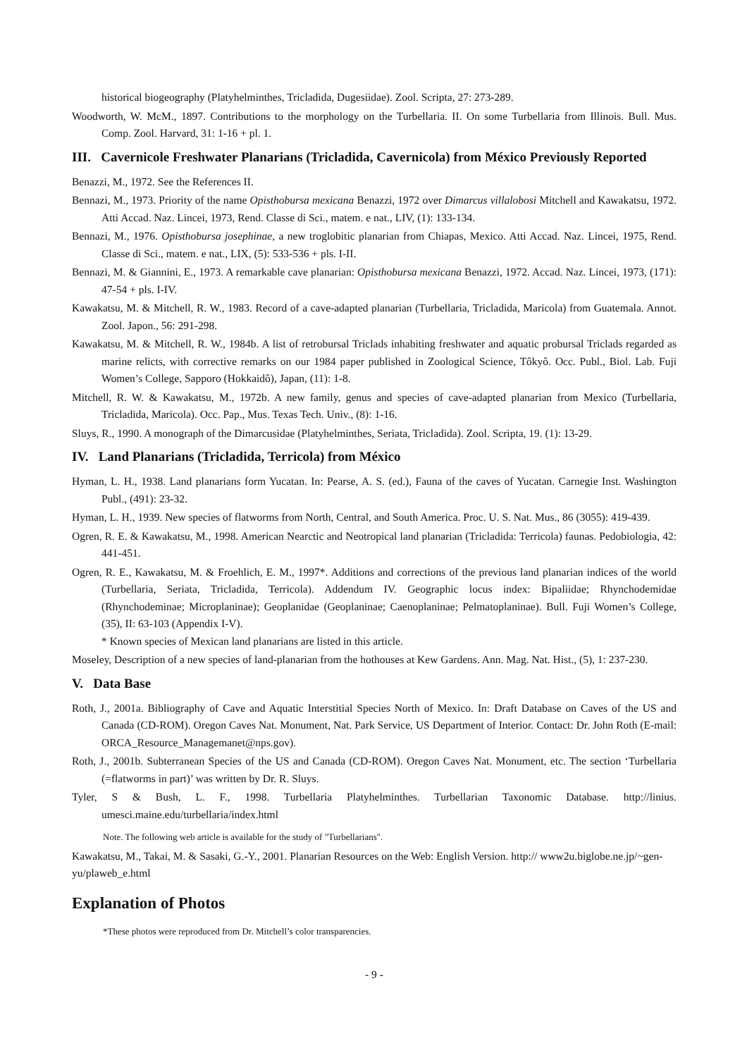historical biogeography (Platyhelminthes, Tricladida, Dugesiidae). Zool. Scripta, 27: 273-289.
Woodworth, W. McM., 1897. Contributions to the morphology on the Turbellaria. II. On some Turbellaria from Illinois. Bull. Mus. Comp. Zool. Harvard, 31: 1-16 + pl. 1.
III. Cavernicole Freshwater Planarians (Tricladida, Cavernicola) from México Previously Reported
Benazzi, M., 1972. See the References II.
Bennazi, M., 1973. Priority of the name Opisthobursa mexicana Benazzi, 1972 over Dimarcus villalobosi Mitchell and Kawakatsu, 1972. Atti Accad. Naz. Lincei, 1973, Rend. Classe di Sci., matem. e nat., LIV, (1): 133-134.
Bennazi, M., 1976. Opisthobursa josephinae, a new troglobitic planarian from Chiapas, Mexico. Atti Accad. Naz. Lincei, 1975, Rend. Classe di Sci., matem. e nat., LIX, (5): 533-536 + pls. I-II.
Bennazi, M. & Giannini, E., 1973. A remarkable cave planarian: Opisthobursa mexicana Benazzi, 1972. Accad. Naz. Lincei, 1973, (171): 47-54 + pls. I-IV.
Kawakatsu, M. & Mitchell, R. W., 1983. Record of a cave-adapted planarian (Turbellaria, Tricladida, Maricola) from Guatemala. Annot. Zool. Japon., 56: 291-298.
Kawakatsu, M. & Mitchell, R. W., 1984b. A list of retrobursal Triclads inhabiting freshwater and aquatic probursal Triclads regarded as marine relicts, with corrective remarks on our 1984 paper published in Zoological Science, Tôkyô. Occ. Publ., Biol. Lab. Fuji Women’s College, Sapporo (Hokkaidô), Japan, (11): 1-8.
Mitchell, R. W. & Kawakatsu, M., 1972b. A new family, genus and species of cave-adapted planarian from Mexico (Turbellaria, Tricladida, Maricola). Occ. Pap., Mus. Texas Tech. Univ., (8): 1-16.
Sluys, R., 1990. A monograph of the Dimarcusidae (Platyhelminthes, Seriata, Tricladida). Zool. Scripta, 19. (1): 13-29.
IV. Land Planarians (Tricladida, Terricola) from México
Hyman, L. H., 1938. Land planarians form Yucatan. In: Pearse, A. S. (ed.), Fauna of the caves of Yucatan. Carnegie Inst. Washington Publ., (491): 23-32.
Hyman, L. H., 1939. New species of flatworms from North, Central, and South America. Proc. U. S. Nat. Mus., 86 (3055): 419-439.
Ogren, R. E. & Kawakatsu, M., 1998. American Nearctic and Neotropical land planarian (Tricladida: Terricola) faunas. Pedobiologia, 42: 441-451.
Ogren, R. E., Kawakatsu, M. & Froehlich, E. M., 1997*. Additions and corrections of the previous land planarian indices of the world (Turbellaria, Seriata, Tricladida, Terricola). Addendum IV. Geographic locus index: Bipaliidae; Rhynchodemidae (Rhynchodeminae; Microplaninae); Geoplanidae (Geoplaninae; Caenoplaninae; Pelmatoplaninae). Bull. Fuji Women’s College, (35), II: 63-103 (Appendix I-V).
* Known species of Mexican land planarians are listed in this article.
Moseley, Description of a new species of land-planarian from the hothouses at Kew Gardens. Ann. Mag. Nat. Hist., (5), 1: 237-230.
V. Data Base
Roth, J., 2001a. Bibliography of Cave and Aquatic Interstitial Species North of Mexico. In: Draft Database on Caves of the US and Canada (CD-ROM). Oregon Caves Nat. Monument, Nat. Park Service, US Department of Interior. Contact: Dr. John Roth (E-mail: ORCA_Resource_Managemanet@nps.gov).
Roth, J., 2001b. Subterranean Species of the US and Canada (CD-ROM). Oregon Caves Nat. Monument, etc. The section ‘Turbellaria (=flatworms in part)’ was written by Dr. R. Sluys.
Tyler, S & Bush, L. F., 1998. Turbellaria Platyhelminthes. Turbellarian Taxonomic Database. http://linius. umesci.maine.edu/turbellaria/index.html
Note. The following web article is available for the study of "Turbellarians".
Kawakatsu, M., Takai, M. & Sasaki, G.-Y., 2001. Planarian Resources on the Web: English Version. http:// www2u.biglobe.ne.jp/~gen-yu/plaweb_e.html
Explanation of Photos
*These photos were reproduced from Dr. Mitchell’s color transparencies.
- 9 -